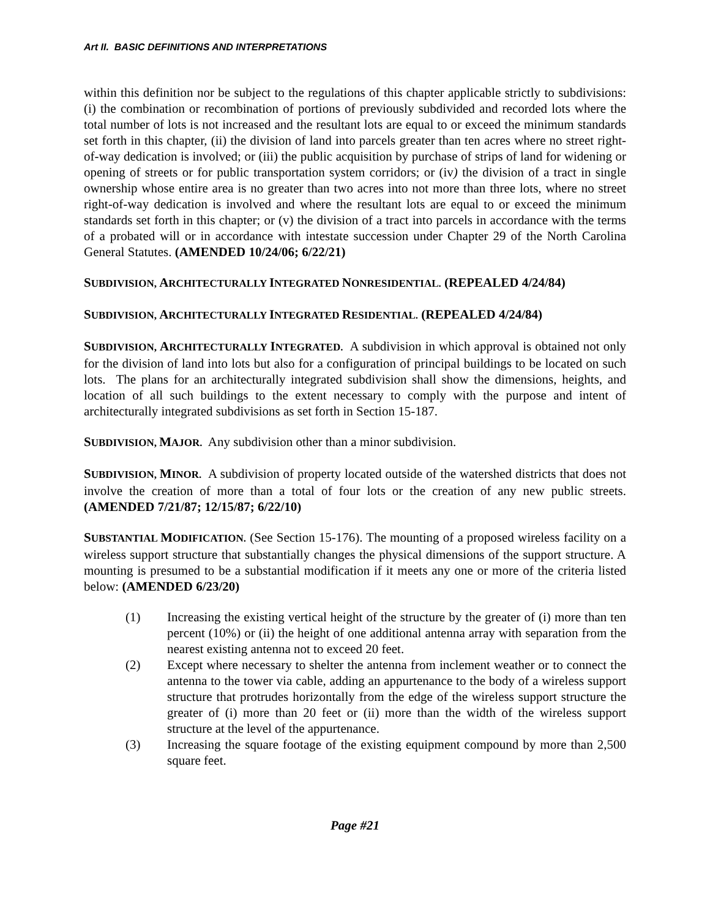Art II. BASIC DEFINITIONS AND INTERPRETATIONS
within this definition nor be subject to the regulations of this chapter applicable strictly to subdivisions: (i) the combination or recombination of portions of previously subdivided and recorded lots where the total number of lots is not increased and the resultant lots are equal to or exceed the minimum standards set forth in this chapter, (ii) the division of land into parcels greater than ten acres where no street right-of-way dedication is involved; or (iii) the public acquisition by purchase of strips of land for widening or opening of streets or for public transportation system corridors; or (iv) the division of a tract in single ownership whose entire area is no greater than two acres into not more than three lots, where no street right-of-way dedication is involved and where the resultant lots are equal to or exceed the minimum standards set forth in this chapter; or (v) the division of a tract into parcels in accordance with the terms of a probated will or in accordance with intestate succession under Chapter 29 of the North Carolina General Statutes. (AMENDED 10/24/06; 6/22/21)
SUBDIVISION, ARCHITECTURALLY INTEGRATED NONRESIDENTIAL. (REPEALED 4/24/84)
SUBDIVISION, ARCHITECTURALLY INTEGRATED RESIDENTIAL. (REPEALED 4/24/84)
SUBDIVISION, ARCHITECTURALLY INTEGRATED. A subdivision in which approval is obtained not only for the division of land into lots but also for a configuration of principal buildings to be located on such lots. The plans for an architecturally integrated subdivision shall show the dimensions, heights, and location of all such buildings to the extent necessary to comply with the purpose and intent of architecturally integrated subdivisions as set forth in Section 15-187.
SUBDIVISION, MAJOR. Any subdivision other than a minor subdivision.
SUBDIVISION, MINOR. A subdivision of property located outside of the watershed districts that does not involve the creation of more than a total of four lots or the creation of any new public streets. (AMENDED 7/21/87; 12/15/87; 6/22/10)
SUBSTANTIAL MODIFICATION. (See Section 15-176). The mounting of a proposed wireless facility on a wireless support structure that substantially changes the physical dimensions of the support structure. A mounting is presumed to be a substantial modification if it meets any one or more of the criteria listed below: (AMENDED 6/23/20)
(1) Increasing the existing vertical height of the structure by the greater of (i) more than ten percent (10%) or (ii) the height of one additional antenna array with separation from the nearest existing antenna not to exceed 20 feet.
(2) Except where necessary to shelter the antenna from inclement weather or to connect the antenna to the tower via cable, adding an appurtenance to the body of a wireless support structure that protrudes horizontally from the edge of the wireless support structure the greater of (i) more than 20 feet or (ii) more than the width of the wireless support structure at the level of the appurtenance.
(3) Increasing the square footage of the existing equipment compound by more than 2,500 square feet.
Page #21